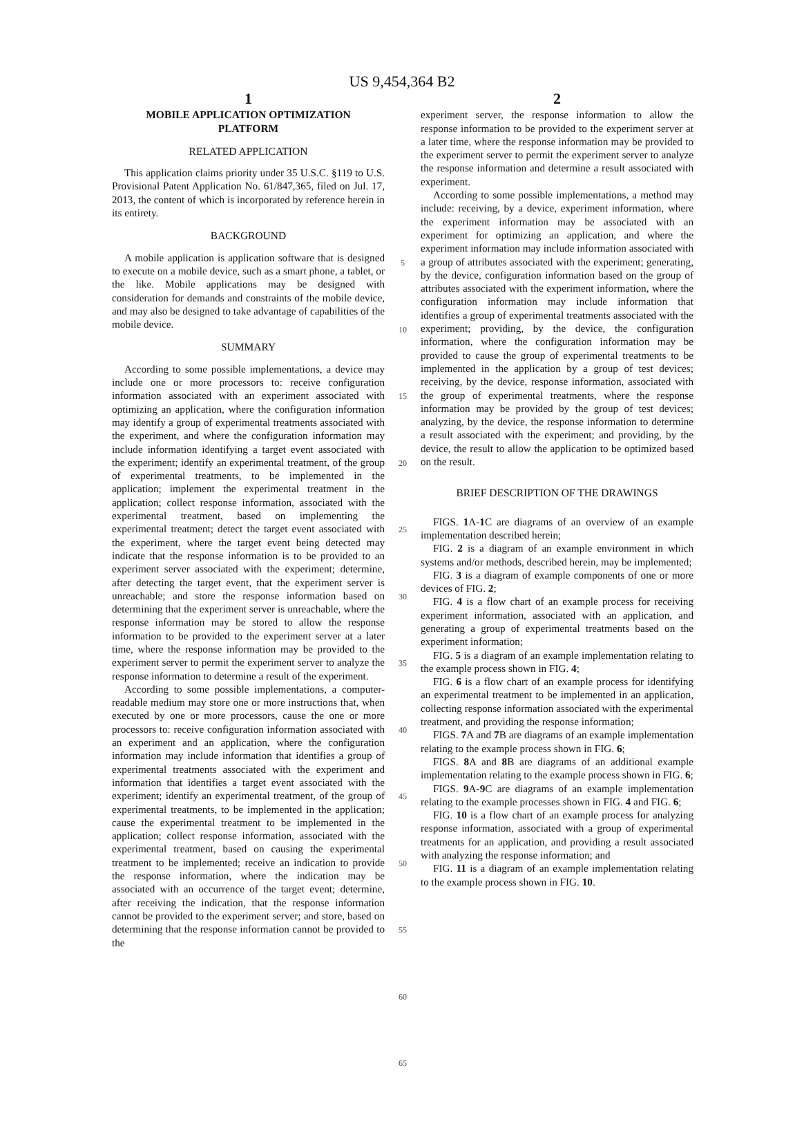US 9,454,364 B2
1
MOBILE APPLICATION OPTIMIZATION
PLATFORM
RELATED APPLICATION
This application claims priority under 35 U.S.C. §119 to U.S. Provisional Patent Application No. 61/847,365, filed on Jul. 17, 2013, the content of which is incorporated by reference herein in its entirety.
BACKGROUND
A mobile application is application software that is designed to execute on a mobile device, such as a smart phone, a tablet, or the like. Mobile applications may be designed with consideration for demands and constraints of the mobile device, and may also be designed to take advantage of capabilities of the mobile device.
SUMMARY
According to some possible implementations, a device may include one or more processors to: receive configuration information associated with an experiment associated with optimizing an application, where the configuration information may identify a group of experimental treatments associated with the experiment, and where the configuration information may include information identifying a target event associated with the experiment; identify an experimental treatment, of the group of experimental treatments, to be implemented in the application; implement the experimental treatment in the application; collect response information, associated with the experimental treatment, based on implementing the experimental treatment; detect the target event associated with the experiment, where the target event being detected may indicate that the response information is to be provided to an experiment server associated with the experiment; determine, after detecting the target event, that the experiment server is unreachable; and store the response information based on determining that the experiment server is unreachable, where the response information may be stored to allow the response information to be provided to the experiment server at a later time, where the response information may be provided to the experiment server to permit the experiment server to analyze the response information to determine a result of the experiment.
According to some possible implementations, a computer-readable medium may store one or more instructions that, when executed by one or more processors, cause the one or more processors to: receive configuration information associated with an experiment and an application, where the configuration information may include information that identifies a group of experimental treatments associated with the experiment and information that identifies a target event associated with the experiment; identify an experimental treatment, of the group of experimental treatments, to be implemented in the application; cause the experimental treatment to be implemented in the application; collect response information, associated with the experimental treatment, based on causing the experimental treatment to be implemented; receive an indication to provide the response information, where the indication may be associated with an occurrence of the target event; determine, after receiving the indication, that the response information cannot be provided to the experiment server; and store, based on determining that the response information cannot be provided to the
5
10
15
20
25
30
35
40
45
50
55
60
65
2
experiment server, the response information to allow the response information to be provided to the experiment server at a later time, where the response information may be provided to the experiment server to permit the experiment server to analyze the response information and determine a result associated with experiment.
According to some possible implementations, a method may include: receiving, by a device, experiment information, where the experiment information may be associated with an experiment for optimizing an application, and where the experiment information may include information associated with a group of attributes associated with the experiment; generating, by the device, configuration information based on the group of attributes associated with the experiment information, where the configuration information may include information that identifies a group of experimental treatments associated with the experiment; providing, by the device, the configuration information, where the configuration information may be provided to cause the group of experimental treatments to be implemented in the application by a group of test devices; receiving, by the device, response information, associated with the group of experimental treatments, where the response information may be provided by the group of test devices; analyzing, by the device, the response information to determine a result associated with the experiment; and providing, by the device, the result to allow the application to be optimized based on the result.
BRIEF DESCRIPTION OF THE DRAWINGS
FIGS. 1 A-1 C are diagrams of an overview of an example implementation described herein;
FIG. 2 is a diagram of an example environment in which systems and/or methods, described herein, may be implemented;
FIG. 3 is a diagram of example components of one or more devices of FIG. 2;
FIG. 4 is a flow chart of an example process for receiving experiment information, associated with an application, and generating a group of experimental treatments based on the experiment information;
FIG. 5 is a diagram of an example implementation relating to the example process shown in FIG. 4;
FIG. 6 is a flow chart of an example process for identifying an experimental treatment to be implemented in an application, collecting response information associated with the experimental treatment, and providing the response information;
FIGS. 7 A and 7 B are diagrams of an example implementation relating to the example process shown in FIG. 6;
FIGS. 8 A and 8 B are diagrams of an additional example implementation relating to the example process shown in FIG. 6;
FIGS. 9 A-9 C are diagrams of an example implementation relating to the example processes shown in FIG. 4 and FIG. 6;
FIG. 10 is a flow chart of an example process for analyzing response information, associated with a group of experimental treatments for an application, and providing a result associated with analyzing the response information; and
FIG. 11 is a diagram of an example implementation relating to the example process shown in FIG. 10.